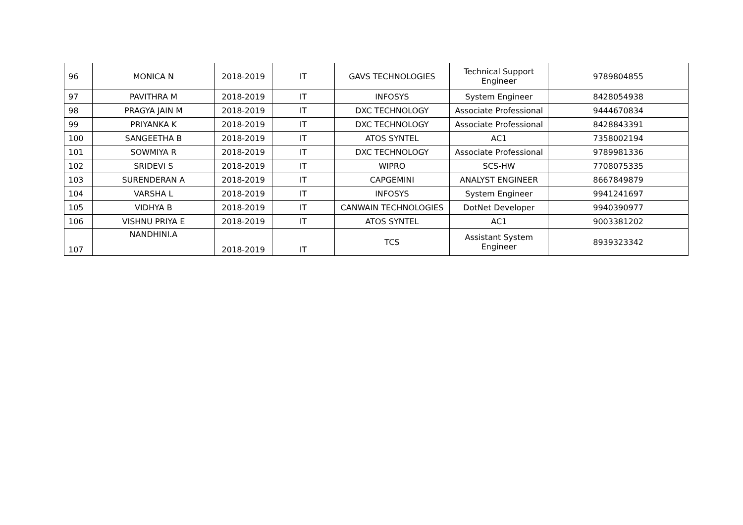| 96 | MONICA N | 2018-2019 | IT | GAVS TECHNOLOGIES | Technical Support Engineer | 9789804855 |
| 97 | PAVITHRA M | 2018-2019 | IT | INFOSYS | System Engineer | 8428054938 |
| 98 | PRAGYA JAIN M | 2018-2019 | IT | DXC TECHNOLOGY | Associate Professional | 9444670834 |
| 99 | PRIYANKA K | 2018-2019 | IT | DXC TECHNOLOGY | Associate Professional | 8428843391 |
| 100 | SANGEETHA B | 2018-2019 | IT | ATOS SYNTEL | AC1 | 7358002194 |
| 101 | SOWMIYA R | 2018-2019 | IT | DXC TECHNOLOGY | Associate Professional | 9789981336 |
| 102 | SRIDEVI S | 2018-2019 | IT | WIPRO | SCS-HW | 7708075335 |
| 103 | SURENDERAN A | 2018-2019 | IT | CAPGEMINI | ANALYST ENGINEER | 8667849879 |
| 104 | VARSHA L | 2018-2019 | IT | INFOSYS | System Engineer | 9941241697 |
| 105 | VIDHYA B | 2018-2019 | IT | CANWAIN TECHNOLOGIES | DotNet Developer | 9940390977 |
| 106 | VISHNU PRIYA E | 2018-2019 | IT | ATOS SYNTEL | AC1 | 9003381202 |
| 107 | NANDHINI.A | 2018-2019 | IT | TCS | Assistant System Engineer | 8939323342 |